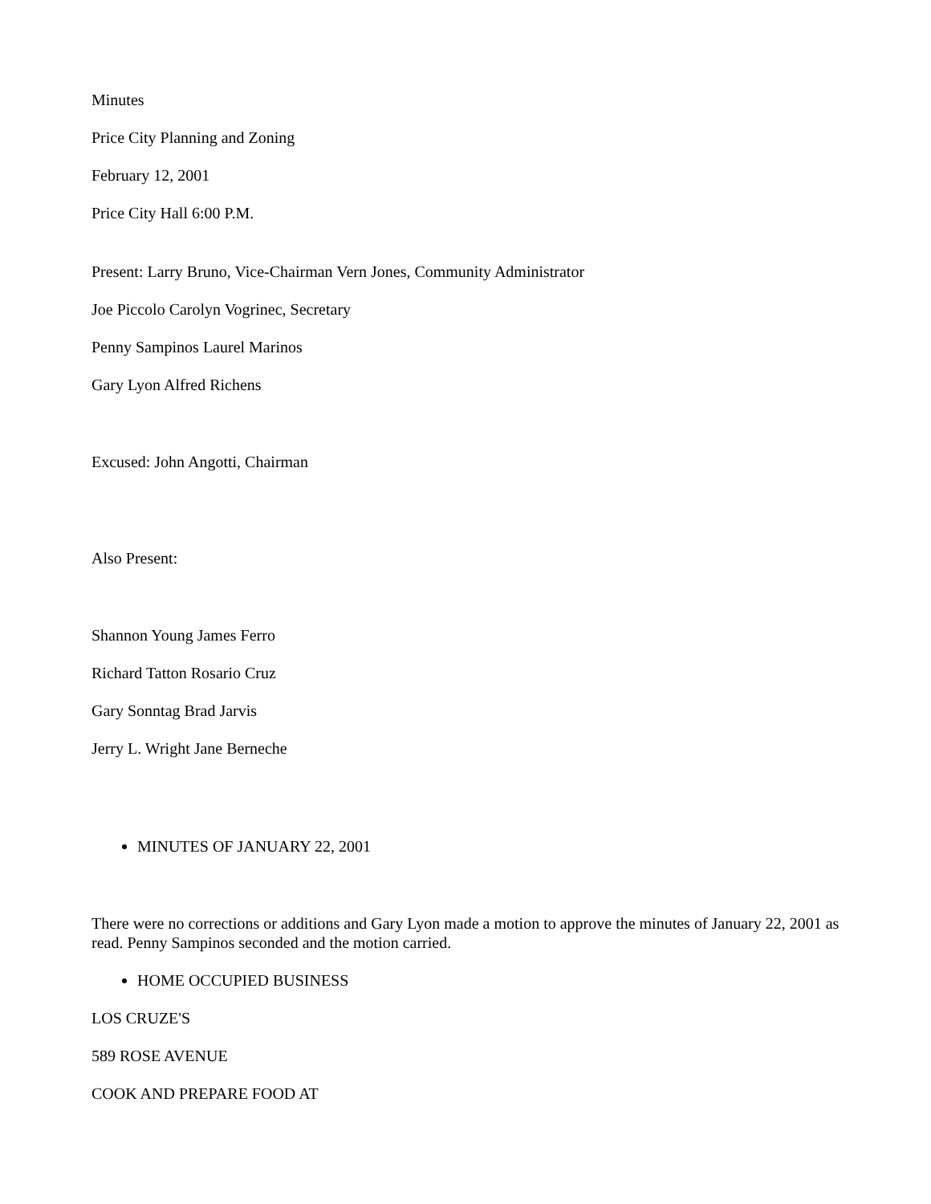Minutes
Price City Planning and Zoning
February 12, 2001
Price City Hall 6:00 P.M.
Present: Larry Bruno, Vice-Chairman Vern Jones, Community Administrator
Joe Piccolo Carolyn Vogrinec, Secretary
Penny Sampinos Laurel Marinos
Gary Lyon Alfred Richens
Excused: John Angotti, Chairman
Also Present:
Shannon Young James Ferro
Richard Tatton Rosario Cruz
Gary Sonntag Brad Jarvis
Jerry L. Wright Jane Berneche
MINUTES OF JANUARY 22, 2001
There were no corrections or additions and Gary Lyon made a motion to approve the minutes of January 22, 2001 as read. Penny Sampinos seconded and the motion carried.
HOME OCCUPIED BUSINESS
LOS CRUZE'S
589 ROSE AVENUE
COOK AND PREPARE FOOD AT